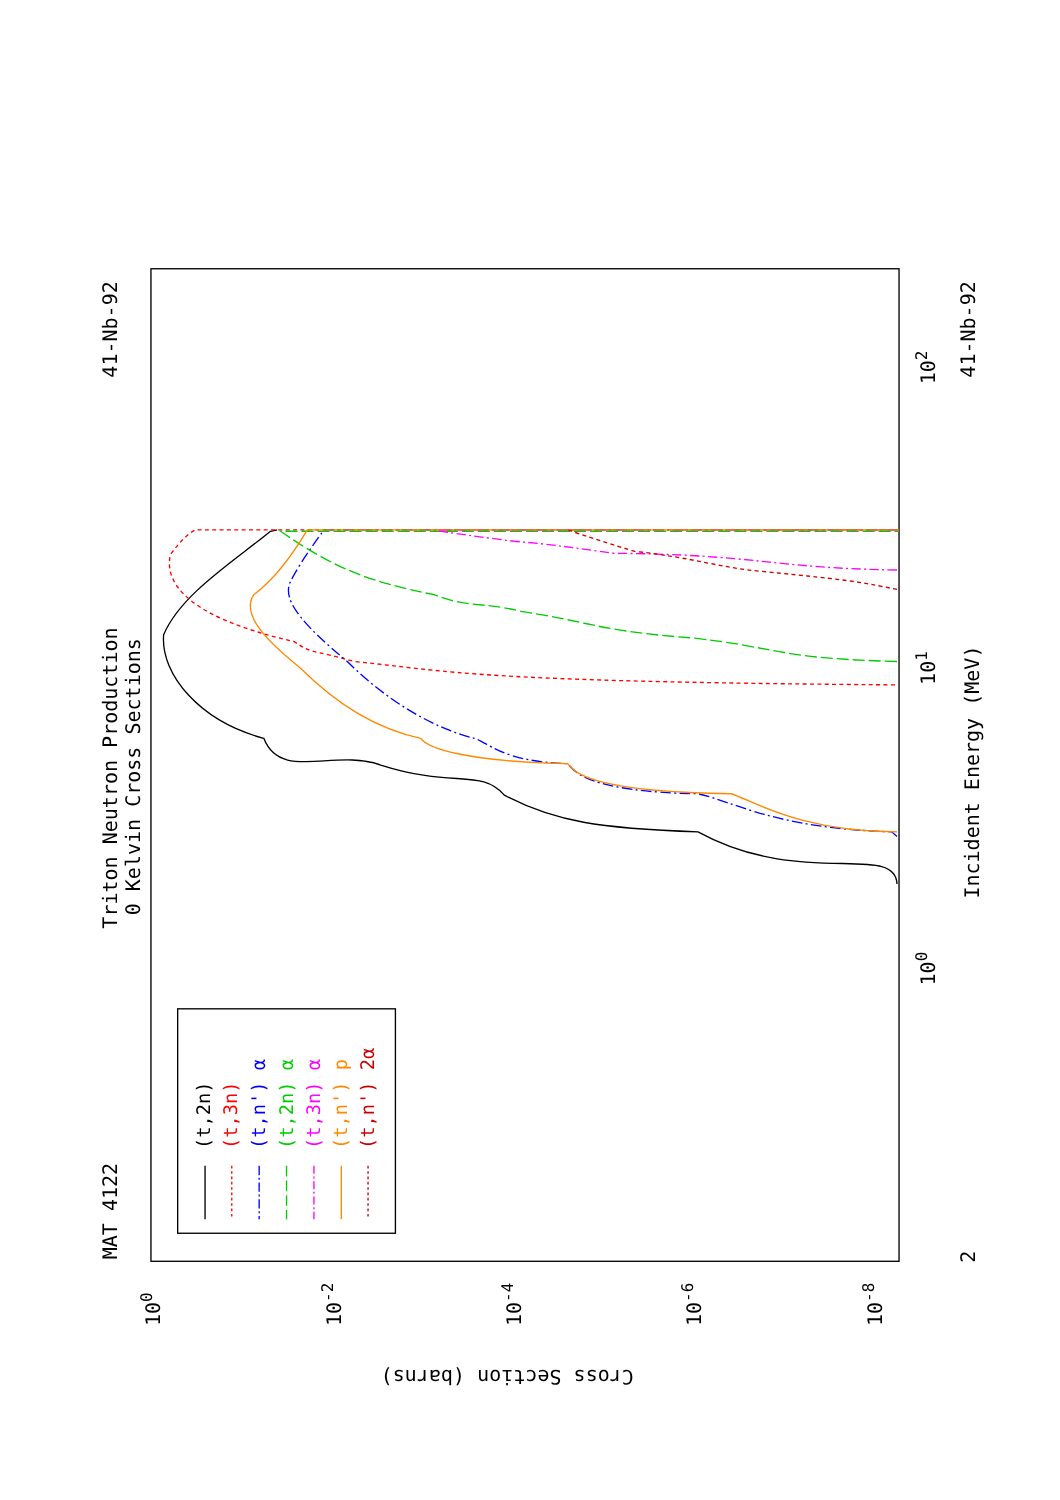Triton Neutron Production
0 Kelvin Cross Sections
MAT 4122
41-Nb-92
41-Nb-92
Incident Energy (MeV)
Cross Section (barns)
100
101
102
2
100
10-2
10-4
10-6
10-8
(t,2n)
(t,3n)
(t,n') α
(t,2n) α
(t,3n) α
(t,n') p
(t,n') 2α